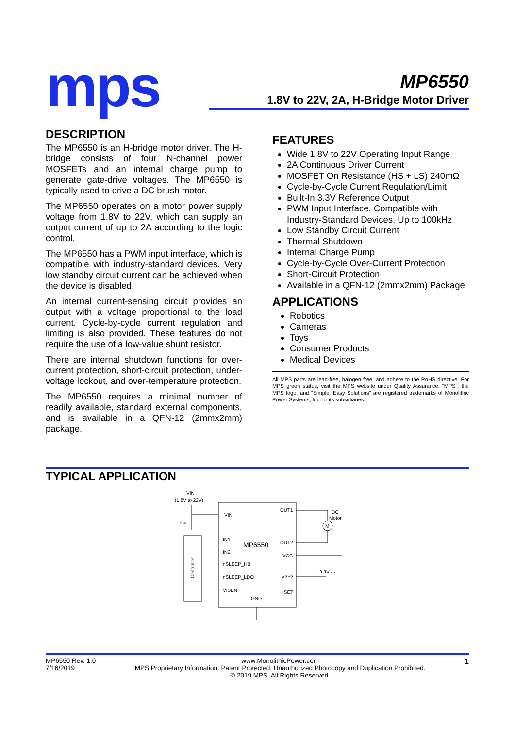mps
MP6550
1.8V to 22V, 2A, H-Bridge Motor Driver
DESCRIPTION
The MP6550 is an H-bridge motor driver. The H-bridge consists of four N-channel power MOSFETs and an internal charge pump to generate gate-drive voltages. The MP6550 is typically used to drive a DC brush motor.
The MP6550 operates on a motor power supply voltage from 1.8V to 22V, which can supply an output current of up to 2A according to the logic control.
The MP6550 has a PWM input interface, which is compatible with industry-standard devices. Very low standby circuit current can be achieved when the device is disabled.
An internal current-sensing circuit provides an output with a voltage proportional to the load current. Cycle-by-cycle current regulation and limiting is also provided. These features do not require the use of a low-value shunt resistor.
There are internal shutdown functions for over-current protection, short-circuit protection, under-voltage lockout, and over-temperature protection.
The MP6550 requires a minimal number of readily available, standard external components, and is available in a QFN-12 (2mmx2mm) package.
FEATURES
Wide 1.8V to 22V Operating Input Range
2A Continuous Driver Current
MOSFET On Resistance (HS + LS) 240mΩ
Cycle-by-Cycle Current Regulation/Limit
Built-In 3.3V Reference Output
PWM Input Interface, Compatible with Industry-Standard Devices, Up to 100kHz
Low Standby Circuit Current
Thermal Shutdown
Internal Charge Pump
Cycle-by-Cycle Over-Current Protection
Short-Circuit Protection
Available in a QFN-12 (2mmx2mm) Package
APPLICATIONS
Robotics
Cameras
Toys
Consumer Products
Medical Devices
All MPS parts are lead-free, halogen free, and adhere to the RoHS directive. For MPS green status, visit the MPS website under Quality Assurance. “MPS”, the MPS logo, and “Simple, Easy Solutions” are registered trademarks of Monolithic Power Systems, Inc. or its subsidiaries.
TYPICAL APPLICATION
VIN
(1.8V to 22V)
MP6550
VIN
IN1
IN2
nSLEEP_HB
nSLEEP_LDO
VISEN
GND
OUT1
OUT2
VCC
V3P3
ISET
CIN
Controller
M
DC
Motor
3.3VOUT
MP6550 Rev. 1.0
7/16/2019
www.MonolithicPower.com
MPS Proprietary Information. Patent Protected. Unauthorized Photocopy and Duplication Prohibited.
© 2019 MPS. All Rights Reserved.
1